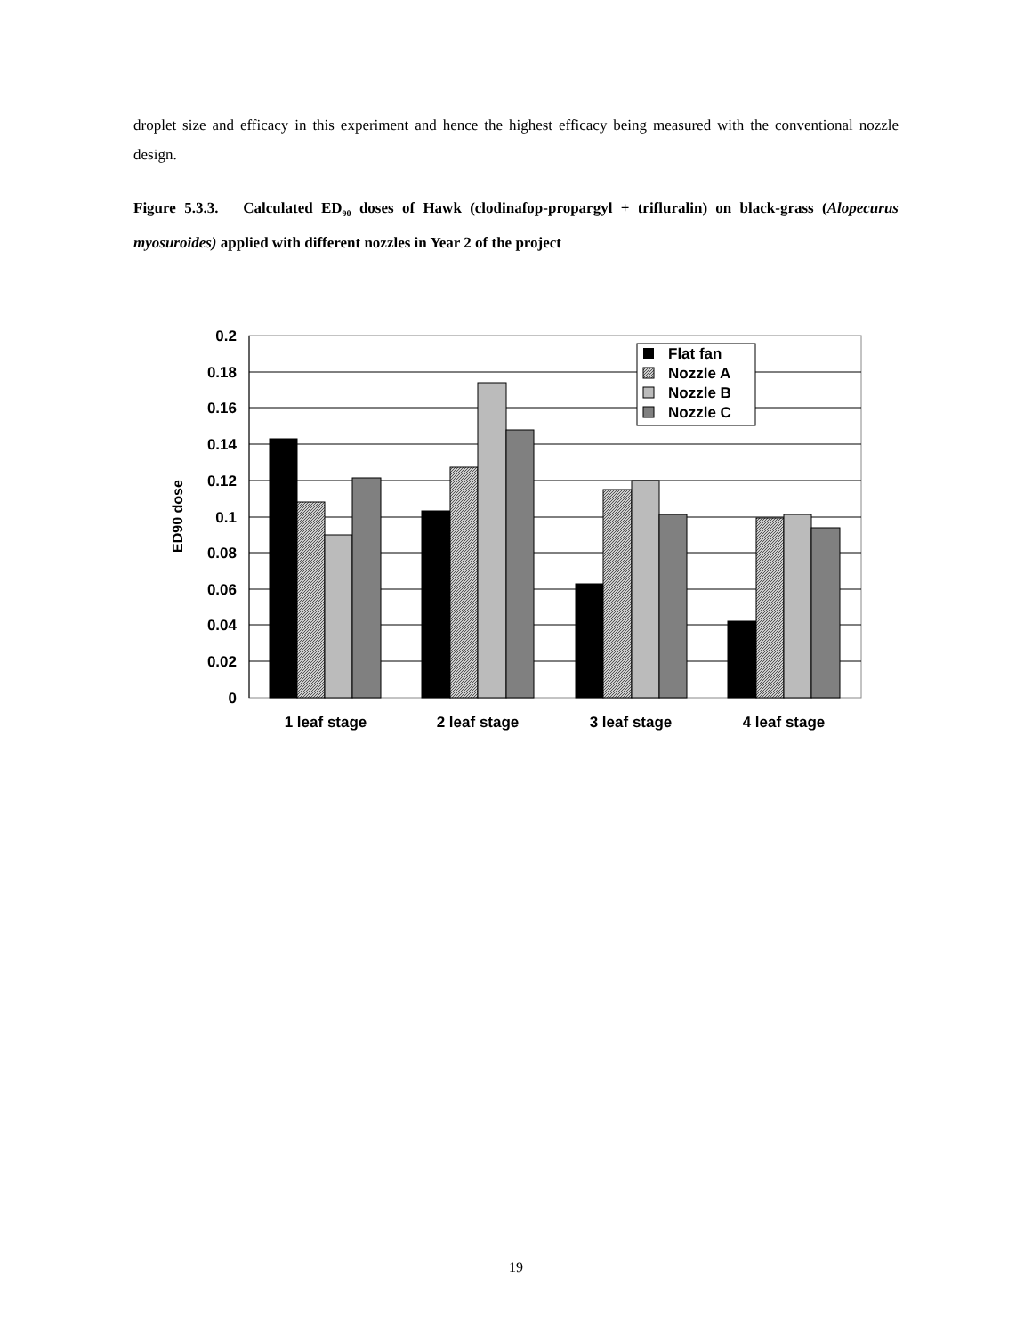droplet size and efficacy in this experiment and hence the highest efficacy being measured with the conventional nozzle design.
Figure 5.3.3. Calculated ED<sub>90</sub> doses of Hawk (clodinafop-propargyl + trifluralin) on black-grass (Alopecurus myosuroides) applied with different nozzles in Year 2 of the project
0.2
0.18
0.16
0.14
0.12
0.1
0.08
0.06
0.04
0.02
0
ED90 dose
1 leaf stage
2 leaf stage
3 leaf stage
4 leaf stage
Flat fan
Nozzle A
Nozzle B
Nozzle C
19